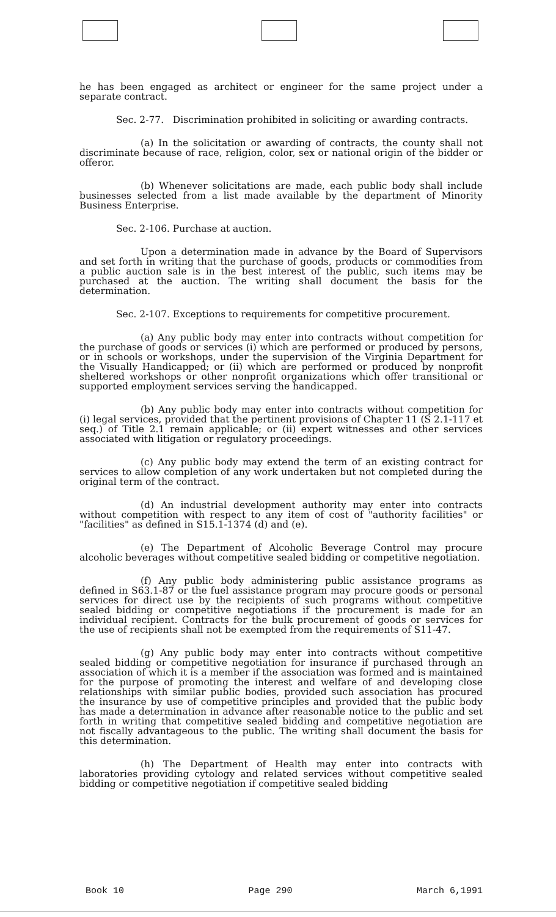he has been engaged as architect or engineer for the same project under a separate contract.
Sec. 2-77. Discrimination prohibited in soliciting or awarding contracts.
(a) In the solicitation or awarding of contracts, the county shall not discriminate because of race, religion, color, sex or national origin of the bidder or offeror.
(b) Whenever solicitations are made, each public body shall include businesses selected from a list made available by the department of Minority Business Enterprise.
Sec. 2-106. Purchase at auction.
Upon a determination made in advance by the Board of Supervisors and set forth in writing that the purchase of goods, products or commodities from a public auction sale is in the best interest of the public, such items may be purchased at the auction. The writing shall document the basis for the determination.
Sec. 2-107. Exceptions to requirements for competitive procurement.
(a) Any public body may enter into contracts without competition for the purchase of goods or services (i) which are performed or produced by persons, or in schools or workshops, under the supervision of the Virginia Department for the Visually Handicapped; or (ii) which are performed or produced by nonprofit sheltered workshops or other nonprofit organizations which offer transitional or supported employment services serving the handicapped.
(b) Any public body may enter into contracts without competition for (i) legal services, provided that the pertinent provisions of Chapter 11 (S 2.1-117 et seq.) of Title 2.1 remain applicable; or (ii) expert witnesses and other services associated with litigation or regulatory proceedings.
(c) Any public body may extend the term of an existing contract for services to allow completion of any work undertaken but not completed during the original term of the contract.
(d) An industrial development authority may enter into contracts without competition with respect to any item of cost of "authority facilities" or "facilities" as defined in S15.1-1374 (d) and (e).
(e) The Department of Alcoholic Beverage Control may procure alcoholic beverages without competitive sealed bidding or competitive negotiation.
(f) Any public body administering public assistance programs as defined in S63.1-87 or the fuel assistance program may procure goods or personal services for direct use by the recipients of such programs without competitive sealed bidding or competitive negotiations if the procurement is made for an individual recipient. Contracts for the bulk procurement of goods or services for the use of recipients shall not be exempted from the requirements of S11-47.
(g) Any public body may enter into contracts without competitive sealed bidding or competitive negotiation for insurance if purchased through an association of which it is a member if the association was formed and is maintained for the purpose of promoting the interest and welfare of and developing close relationships with similar public bodies, provided such association has procured the insurance by use of competitive principles and provided that the public body has made a determination in advance after reasonable notice to the public and set forth in writing that competitive sealed bidding and competitive negotiation are not fiscally advantageous to the public. The writing shall document the basis for this determination.
(h) The Department of Health may enter into contracts with laboratories providing cytology and related services without competitive sealed bidding or competitive negotiation if competitive sealed bidding
Book 10 Page 290 March 6,1991